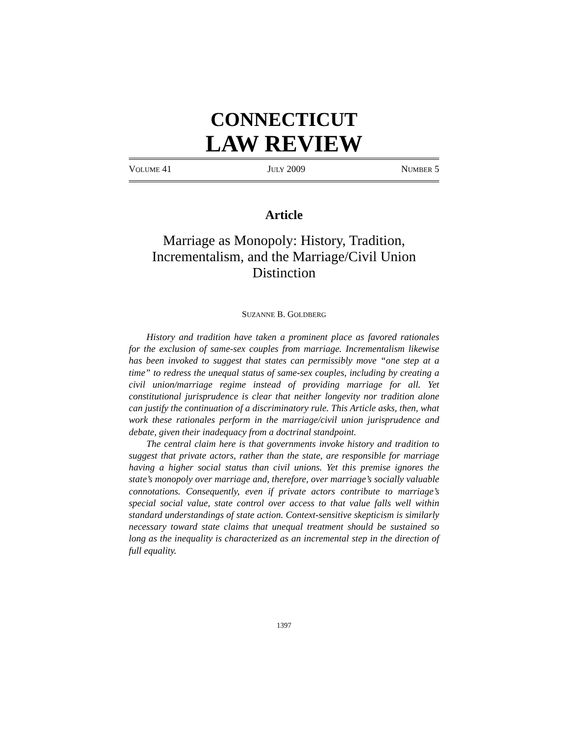CONNECTICUT
LAW REVIEW
VOLUME 41 JULY 2009 NUMBER 5
Article
Marriage as Monopoly: History, Tradition, Incrementalism, and the Marriage/Civil Union Distinction
SUZANNE B. GOLDBERG
History and tradition have taken a prominent place as favored rationales for the exclusion of same-sex couples from marriage. Incrementalism likewise has been invoked to suggest that states can permissibly move “one step at a time” to redress the unequal status of same-sex couples, including by creating a civil union/marriage regime instead of providing marriage for all. Yet constitutional jurisprudence is clear that neither longevity nor tradition alone can justify the continuation of a discriminatory rule. This Article asks, then, what work these rationales perform in the marriage/civil union jurisprudence and debate, given their inadequacy from a doctrinal standpoint.
The central claim here is that governments invoke history and tradition to suggest that private actors, rather than the state, are responsible for marriage having a higher social status than civil unions. Yet this premise ignores the state’s monopoly over marriage and, therefore, over marriage’s socially valuable connotations. Consequently, even if private actors contribute to marriage’s special social value, state control over access to that value falls well within standard understandings of state action. Context-sensitive skepticism is similarly necessary toward state claims that unequal treatment should be sustained so long as the inequality is characterized as an incremental step in the direction of full equality.
1397